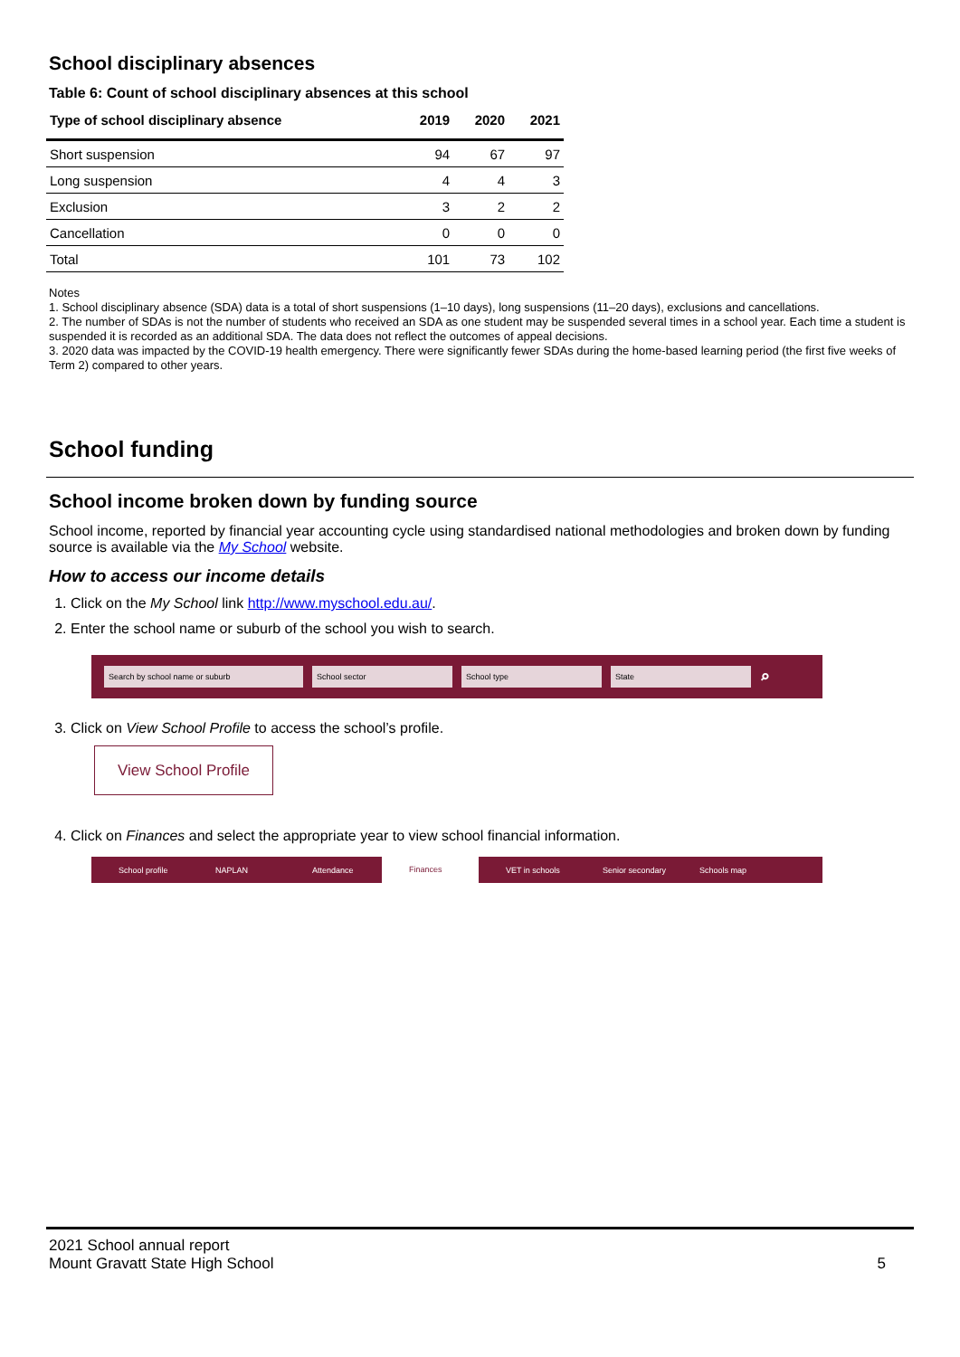School disciplinary absences
Table 6: Count of school disciplinary absences at this school
| Type of school disciplinary absence | 2019 | 2020 | 2021 |
| --- | --- | --- | --- |
| Short suspension | 94 | 67 | 97 |
| Long suspension | 4 | 4 | 3 |
| Exclusion | 3 | 2 | 2 |
| Cancellation | 0 | 0 | 0 |
| Total | 101 | 73 | 102 |
Notes
1. School disciplinary absence (SDA) data is a total of short suspensions (1–10 days), long suspensions (11–20 days), exclusions and cancellations.
2. The number of SDAs is not the number of students who received an SDA as one student may be suspended several times in a school year. Each time a student is suspended it is recorded as an additional SDA. The data does not reflect the outcomes of appeal decisions.
3. 2020 data was impacted by the COVID-19 health emergency. There were significantly fewer SDAs during the home-based learning period (the first five weeks of Term 2) compared to other years.
School funding
School income broken down by funding source
School income, reported by financial year accounting cycle using standardised national methodologies and broken down by funding source is available via the My School website.
How to access our income details
1. Click on the My School link http://www.myschool.edu.au/.
2. Enter the school name or suburb of the school you wish to search.
Search by school name or suburb School sector School type State ⌕
3. Click on View School Profile to access the school’s profile.
View School Profile
4. Click on Finances and select the appropriate year to view school financial information.
School profile NAPLAN Attendance
Finances
VET in schools Senior secondary Schools map
2021 School annual report
Mount Gravatt State High School 5